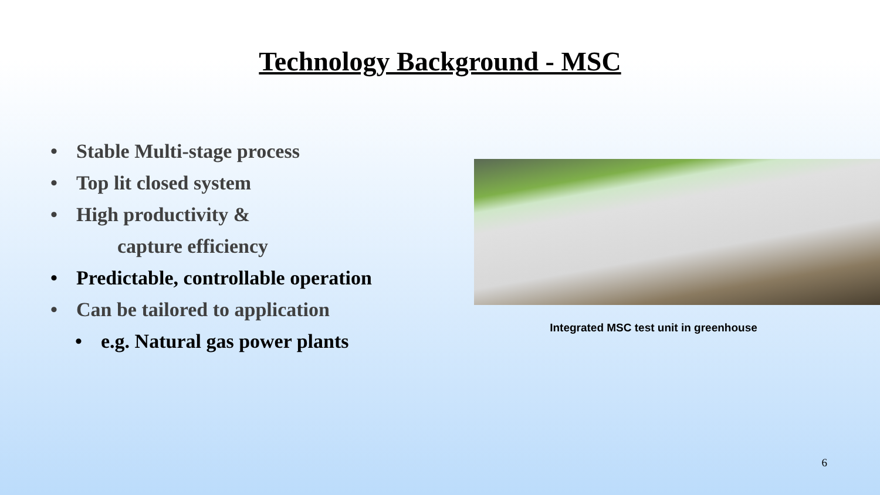Technology Background - MSC
• Stable Multi-stage process
• Top lit closed system
• High productivity &
capture efficiency
• Predictable, controllable operation
• Can be tailored to application
• e.g. Natural gas power plants
Integrated MSC test unit in greenhouse
6